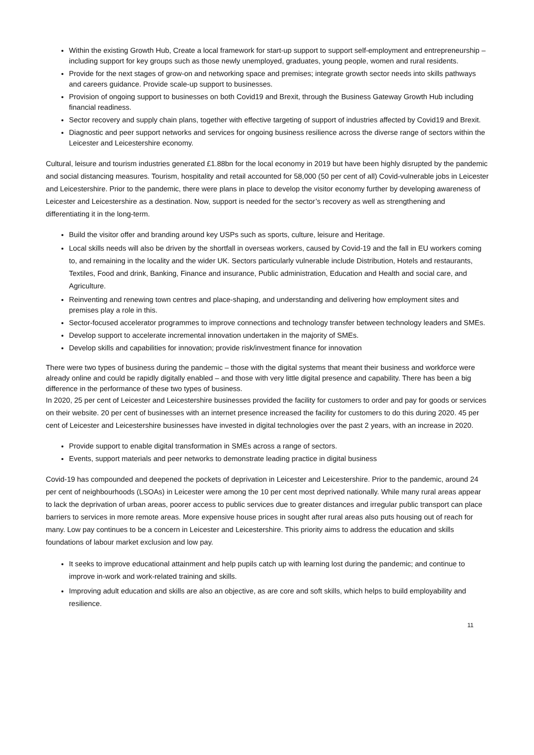Within the existing Growth Hub, Create a local framework for start-up support to support self-employment and entrepreneurship – including support for key groups such as those newly unemployed, graduates, young people, women and rural residents.
Provide for the next stages of grow-on and networking space and premises; integrate growth sector needs into skills pathways and careers guidance. Provide scale-up support to businesses.
Provision of ongoing support to businesses on both Covid19 and Brexit, through the Business Gateway Growth Hub including financial readiness.
Sector recovery and supply chain plans, together with effective targeting of support of industries affected by Covid19 and Brexit.
Diagnostic and peer support networks and services for ongoing business resilience across the diverse range of sectors within the Leicester and Leicestershire economy.
Cultural, leisure and tourism industries generated £1.88bn for the local economy in 2019 but have been highly disrupted by the pandemic and social distancing measures. Tourism, hospitality and retail accounted for 58,000 (50 per cent of all) Covid-vulnerable jobs in Leicester and Leicestershire. Prior to the pandemic, there were plans in place to develop the visitor economy further by developing awareness of Leicester and Leicestershire as a destination. Now, support is needed for the sector’s recovery as well as strengthening and differentiating it in the long-term.
Build the visitor offer and branding around key USPs such as sports, culture, leisure and Heritage.
Local skills needs will also be driven by the shortfall in overseas workers, caused by Covid-19 and the fall in EU workers coming to, and remaining in the locality and the wider UK. Sectors particularly vulnerable include Distribution, Hotels and restaurants, Textiles, Food and drink, Banking, Finance and insurance, Public administration, Education and Health and social care, and Agriculture.
Reinventing and renewing town centres and place-shaping, and understanding and delivering how employment sites and premises play a role in this.
Sector-focused accelerator programmes to improve connections and technology transfer between technology leaders and SMEs.
Develop support to accelerate incremental innovation undertaken in the majority of SMEs.
Develop skills and capabilities for innovation; provide risk/investment finance for innovation
There were two types of business during the pandemic – those with the digital systems that meant their business and workforce were already online and could be rapidly digitally enabled – and those with very little digital presence and capability. There has been a big difference in the performance of these two types of business.
In 2020, 25 per cent of Leicester and Leicestershire businesses provided the facility for customers to order and pay for goods or services on their website. 20 per cent of businesses with an internet presence increased the facility for customers to do this during 2020. 45 per cent of Leicester and Leicestershire businesses have invested in digital technologies over the past 2 years, with an increase in 2020.
Provide support to enable digital transformation in SMEs across a range of sectors.
Events, support materials and peer networks to demonstrate leading practice in digital business
Covid-19 has compounded and deepened the pockets of deprivation in Leicester and Leicestershire. Prior to the pandemic, around 24 per cent of neighbourhoods (LSOAs) in Leicester were among the 10 per cent most deprived nationally. While many rural areas appear to lack the deprivation of urban areas, poorer access to public services due to greater distances and irregular public transport can place barriers to services in more remote areas. More expensive house prices in sought after rural areas also puts housing out of reach for many. Low pay continues to be a concern in Leicester and Leicestershire. This priority aims to address the education and skills foundations of labour market exclusion and low pay.
It seeks to improve educational attainment and help pupils catch up with learning lost during the pandemic; and continue to improve in-work and work-related training and skills.
Improving adult education and skills are also an objective, as are core and soft skills, which helps to build employability and resilience.
11